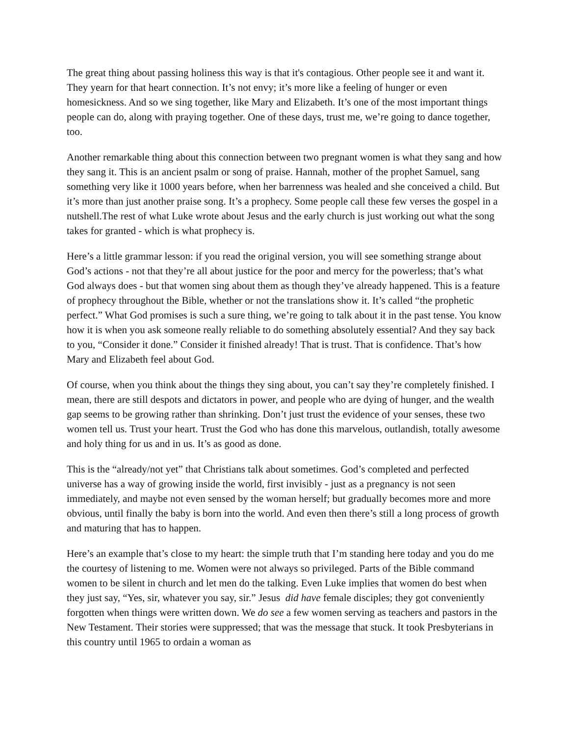The great thing about passing holiness this way is that it's contagious. Other people see it and want it. They yearn for that heart connection. It’s not envy; it’s more like a feeling of hunger or even homesickness. And so we sing together, like Mary and Elizabeth. It’s one of the most important things people can do, along with praying together. One of these days, trust me, we’re going to dance together, too.
Another remarkable thing about this connection between two pregnant women is what they sang and how they sang it. This is an ancient psalm or song of praise. Hannah, mother of the prophet Samuel, sang something very like it 1000 years before, when her barrenness was healed and she conceived a child. But it’s more than just another praise song. It’s a prophecy. Some people call these few verses the gospel in a nutshell.The rest of what Luke wrote about Jesus and the early church is just working out what the song takes for granted - which is what prophecy is.
Here’s a little grammar lesson: if you read the original version, you will see something strange about God’s actions - not that they’re all about justice for the poor and mercy for the powerless; that’s what God always does - but that women sing about them as though they’ve already happened. This is a feature of prophecy throughout the Bible, whether or not the translations show it. It’s called “the prophetic perfect.” What God promises is such a sure thing, we’re going to talk about it in the past tense. You know how it is when you ask someone really reliable to do something absolutely essential? And they say back to you, “Consider it done.” Consider it finished already! That is trust. That is confidence. That’s how Mary and Elizabeth feel about God.
Of course, when you think about the things they sing about, you can’t say they’re completely finished. I mean, there are still despots and dictators in power, and people who are dying of hunger, and the wealth gap seems to be growing rather than shrinking. Don’t just trust the evidence of your senses, these two women tell us. Trust your heart. Trust the God who has done this marvelous, outlandish, totally awesome and holy thing for us and in us. It’s as good as done.
This is the “already/not yet” that Christians talk about sometimes. God’s completed and perfected universe has a way of growing inside the world, first invisibly - just as a pregnancy is not seen immediately, and maybe not even sensed by the woman herself; but gradually becomes more and more obvious, until finally the baby is born into the world. And even then there’s still a long process of growth and maturing that has to happen.
Here’s an example that’s close to my heart: the simple truth that I’m standing here today and you do me the courtesy of listening to me. Women were not always so privileged. Parts of the Bible command women to be silent in church and let men do the talking. Even Luke implies that women do best when they just say, “Yes, sir, whatever you say, sir.” Jesus did have female disciples; they got conveniently forgotten when things were written down. We do see a few women serving as teachers and pastors in the New Testament. Their stories were suppressed; that was the message that stuck. It took Presbyterians in this country until 1965 to ordain a woman as